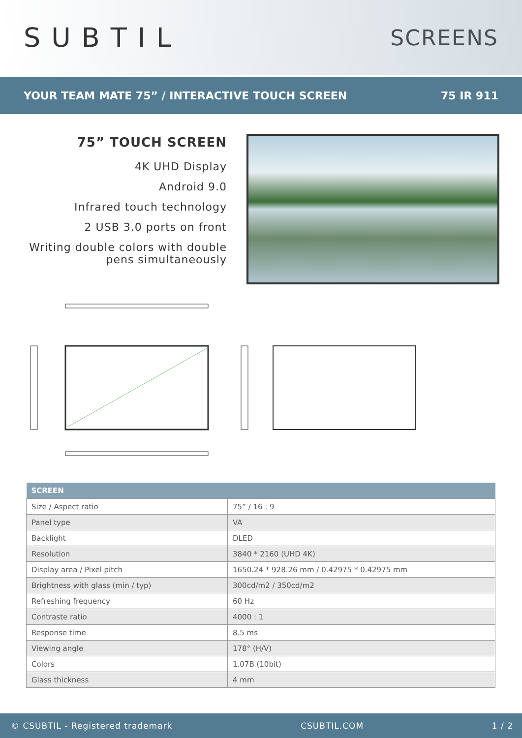SUBTIL
SCREENS
YOUR TEAM MATE 75” / INTERACTIVE TOUCH SCREEN 75 IR 911
75” TOUCH SCREEN
4K UHD Display
Android 9.0
Infrared touch technology
2 USB 3.0 ports on front
Writing double colors with double pens simultaneously
| SCREEN | |
| --- | --- |
| Size / Aspect ratio | 75” / 16 : 9 |
| Panel type | VA |
| Backlight | DLED |
| Resolution | 3840 * 2160 (UHD 4K) |
| Display area / Pixel pitch | 1650.24 * 928.26 mm / 0.42975 * 0.42975 mm |
| Brightness with glass (min / typ) | 300cd/m2 / 350cd/m2 |
| Refreshing frequency | 60 Hz |
| Contraste ratio | 4000 : 1 |
| Response time | 8.5 ms |
| Viewing angle | 178° (H/V) |
| Colors | 1.07B (10bit) |
| Glass thickness | 4 mm |
© CSUBTIL - Registered trademark CSUBTIL.COM 1 / 2